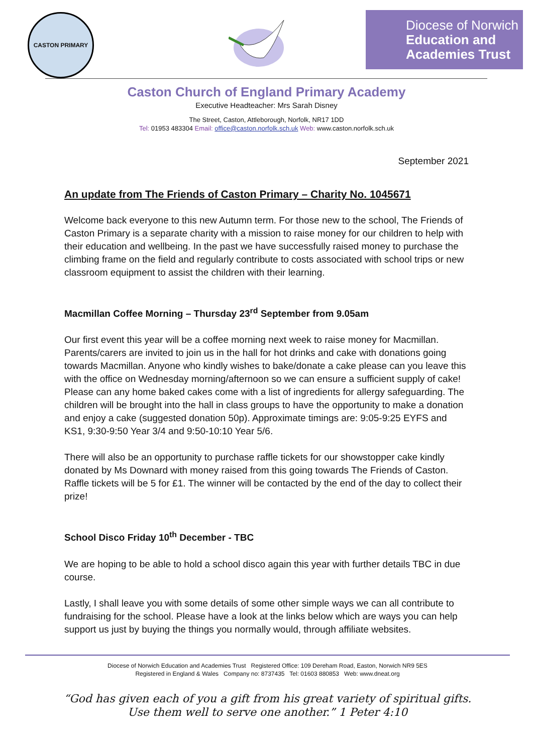CASTON PRIMARY
Diocese of Norwich
Education and
Academies Trust
Caston Church of England Primary Academy
Executive Headteacher: Mrs Sarah Disney
The Street, Caston, Attleborough, Norfolk, NR17 1DD
Tel: 01953 483304 Email: office@caston.norfolk.sch.uk Web: www.caston.norfolk.sch.uk
September 2021
An update from The Friends of Caston Primary – Charity No. 1045671
Welcome back everyone to this new Autumn term. For those new to the school, The Friends of Caston Primary is a separate charity with a mission to raise money for our children to help with their education and wellbeing. In the past we have successfully raised money to purchase the climbing frame on the field and regularly contribute to costs associated with school trips or new classroom equipment to assist the children with their learning.
Macmillan Coffee Morning – Thursday 23<sup>rd</sup> September from 9.05am
Our first event this year will be a coffee morning next week to raise money for Macmillan. Parents/carers are invited to join us in the hall for hot drinks and cake with donations going towards Macmillan. Anyone who kindly wishes to bake/donate a cake please can you leave this with the office on Wednesday morning/afternoon so we can ensure a sufficient supply of cake! Please can any home baked cakes come with a list of ingredients for allergy safeguarding. The children will be brought into the hall in class groups to have the opportunity to make a donation and enjoy a cake (suggested donation 50p). Approximate timings are: 9:05-9:25 EYFS and KS1, 9:30-9:50 Year 3/4 and 9:50-10:10 Year 5/6.
There will also be an opportunity to purchase raffle tickets for our showstopper cake kindly donated by Ms Downard with money raised from this going towards The Friends of Caston. Raffle tickets will be 5 for £1. The winner will be contacted by the end of the day to collect their prize!
School Disco Friday 10<sup>th</sup> December - TBC
We are hoping to be able to hold a school disco again this year with further details TBC in due course.
Lastly, I shall leave you with some details of some other simple ways we can all contribute to fundraising for the school. Please have a look at the links below which are ways you can help support us just by buying the things you normally would, through affiliate websites.
Diocese of Norwich Education and Academies Trust Registered Office: 109 Dereham Road, Easton, Norwich NR9 5ES
Registered in England & Wales Company no: 8737435 Tel: 01603 880853 Web: www.dneat.org
“God has given each of you a gift from his great variety of spiritual gifts.
Use them well to serve one another.” 1 Peter 4:10